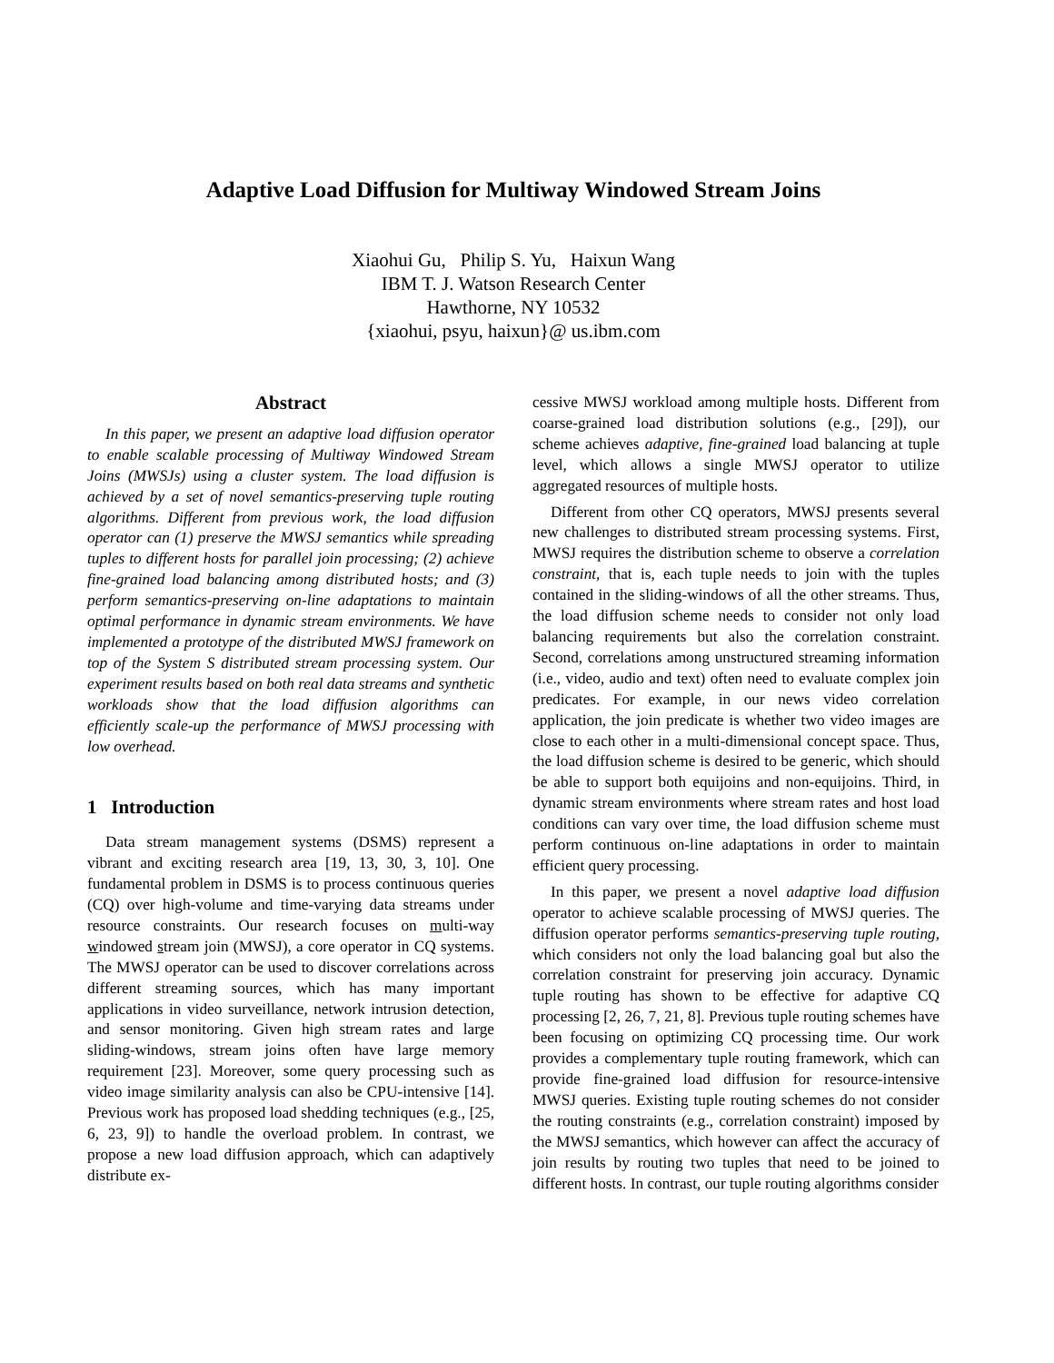Adaptive Load Diffusion for Multiway Windowed Stream Joins
Xiaohui Gu, Philip S. Yu, Haixun Wang
IBM T. J. Watson Research Center
Hawthorne, NY 10532
{xiaohui, psyu, haixun}@ us.ibm.com
Abstract
In this paper, we present an adaptive load diffusion operator to enable scalable processing of Multiway Windowed Stream Joins (MWSJs) using a cluster system. The load diffusion is achieved by a set of novel semantics-preserving tuple routing algorithms. Different from previous work, the load diffusion operator can (1) preserve the MWSJ semantics while spreading tuples to different hosts for parallel join processing; (2) achieve fine-grained load balancing among distributed hosts; and (3) perform semantics-preserving on-line adaptations to maintain optimal performance in dynamic stream environments. We have implemented a prototype of the distributed MWSJ framework on top of the System S distributed stream processing system. Our experiment results based on both real data streams and synthetic workloads show that the load diffusion algorithms can efficiently scale-up the performance of MWSJ processing with low overhead.
1 Introduction
Data stream management systems (DSMS) represent a vibrant and exciting research area [19, 13, 30, 3, 10]. One fundamental problem in DSMS is to process continuous queries (CQ) over high-volume and time-varying data streams under resource constraints. Our research focuses on multi-way windowed stream join (MWSJ), a core operator in CQ systems. The MWSJ operator can be used to discover correlations across different streaming sources, which has many important applications in video surveillance, network intrusion detection, and sensor monitoring. Given high stream rates and large sliding-windows, stream joins often have large memory requirement [23]. Moreover, some query processing such as video image similarity analysis can also be CPU-intensive [14]. Previous work has proposed load shedding techniques (e.g., [25, 6, 23, 9]) to handle the overload problem. In contrast, we propose a new load diffusion approach, which can adaptively distribute ex-
cessive MWSJ workload among multiple hosts. Different from coarse-grained load distribution solutions (e.g., [29]), our scheme achieves adaptive, fine-grained load balancing at tuple level, which allows a single MWSJ operator to utilize aggregated resources of multiple hosts.
Different from other CQ operators, MWSJ presents several new challenges to distributed stream processing systems. First, MWSJ requires the distribution scheme to observe a correlation constraint, that is, each tuple needs to join with the tuples contained in the sliding-windows of all the other streams. Thus, the load diffusion scheme needs to consider not only load balancing requirements but also the correlation constraint. Second, correlations among unstructured streaming information (i.e., video, audio and text) often need to evaluate complex join predicates. For example, in our news video correlation application, the join predicate is whether two video images are close to each other in a multi-dimensional concept space. Thus, the load diffusion scheme is desired to be generic, which should be able to support both equijoins and non-equijoins. Third, in dynamic stream environments where stream rates and host load conditions can vary over time, the load diffusion scheme must perform continuous on-line adaptations in order to maintain efficient query processing.
In this paper, we present a novel adaptive load diffusion operator to achieve scalable processing of MWSJ queries. The diffusion operator performs semantics-preserving tuple routing, which considers not only the load balancing goal but also the correlation constraint for preserving join accuracy. Dynamic tuple routing has shown to be effective for adaptive CQ processing [2, 26, 7, 21, 8]. Previous tuple routing schemes have been focusing on optimizing CQ processing time. Our work provides a complementary tuple routing framework, which can provide fine-grained load diffusion for resource-intensive MWSJ queries. Existing tuple routing schemes do not consider the routing constraints (e.g., correlation constraint) imposed by the MWSJ semantics, which however can affect the accuracy of join results by routing two tuples that need to be joined to different hosts. In contrast, our tuple routing algorithms consider